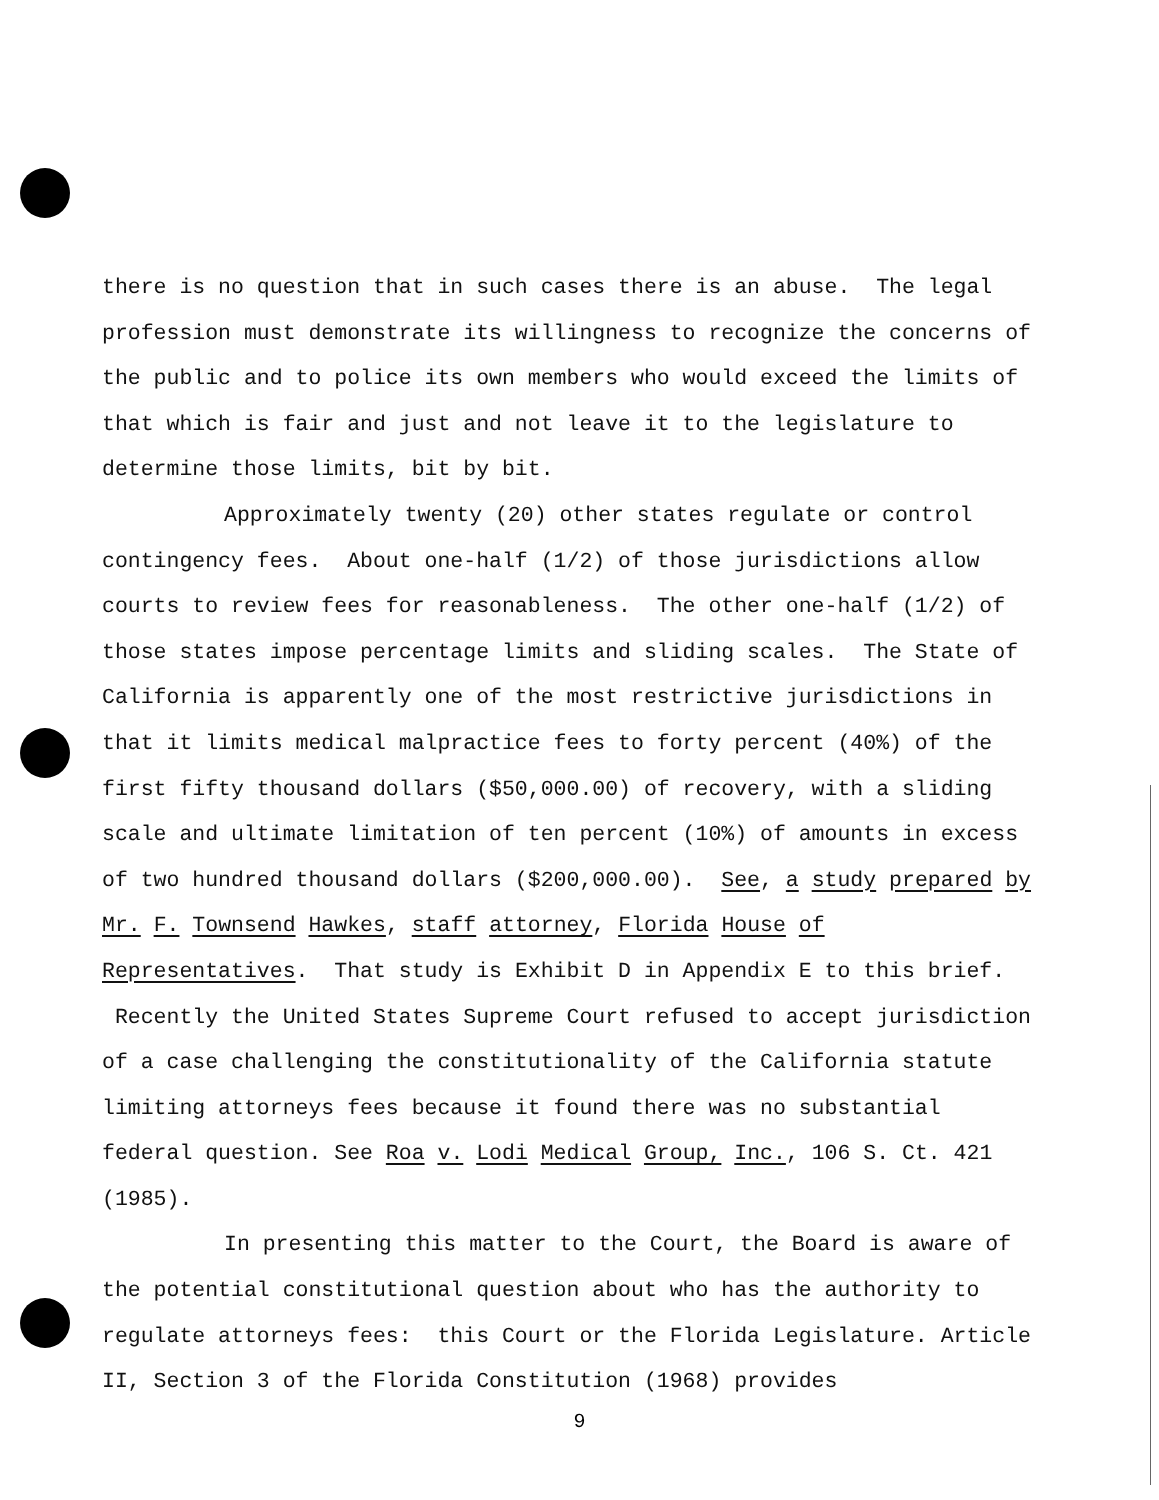there is no question that in such cases there is an abuse. The legal profession must demonstrate its willingness to recognize the concerns of the public and to police its own members who would exceed the limits of that which is fair and just and not leave it to the legislature to determine those limits, bit by bit.
Approximately twenty (20) other states regulate or control contingency fees. About one-half (1/2) of those jurisdictions allow courts to review fees for reasonableness. The other one-half (1/2) of those states impose percentage limits and sliding scales. The State of California is apparently one of the most restrictive jurisdictions in that it limits medical malpractice fees to forty percent (40%) of the first fifty thousand dollars ($50,000.00) of recovery, with a sliding scale and ultimate limitation of ten percent (10%) of amounts in excess of two hundred thousand dollars ($200,000.00). See, a study prepared by Mr. F. Townsend Hawkes, staff attorney, Florida House of Representatives. That study is Exhibit D in Appendix E to this brief. Recently the United States Supreme Court refused to accept jurisdiction of a case challenging the constitutionality of the California statute limiting attorneys fees because it found there was no substantial federal question. See Roa v. Lodi Medical Group, Inc., 106 S. Ct. 421 (1985).
In presenting this matter to the Court, the Board is aware of the potential constitutional question about who has the authority to regulate attorneys fees: this Court or the Florida Legislature. Article II, Section 3 of the Florida Constitution (1968) provides
9